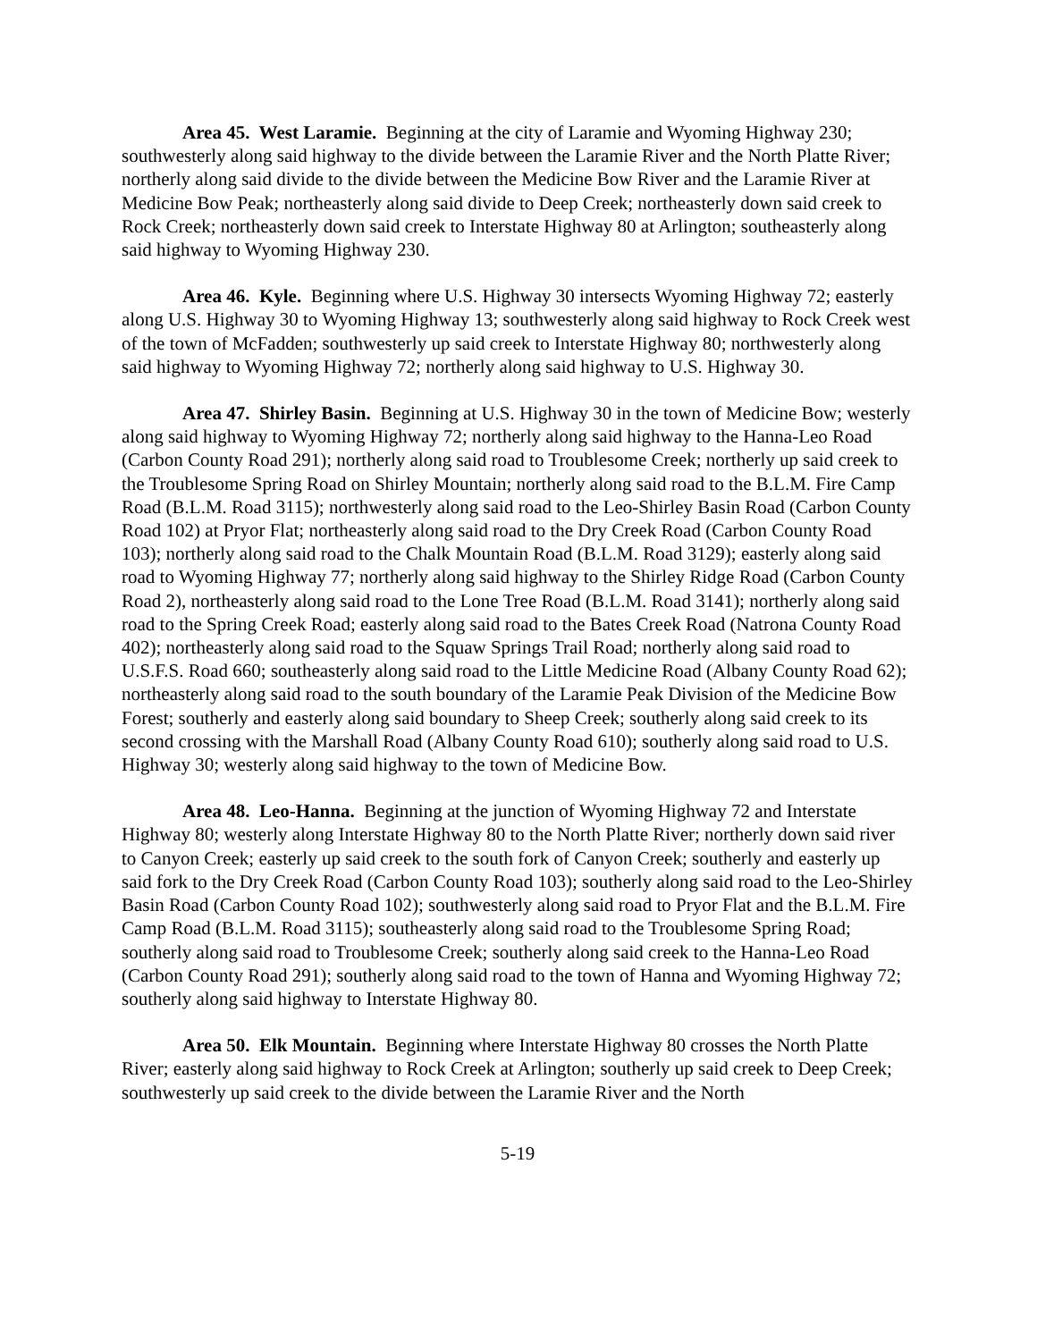Area 45. West Laramie. Beginning at the city of Laramie and Wyoming Highway 230; southwesterly along said highway to the divide between the Laramie River and the North Platte River; northerly along said divide to the divide between the Medicine Bow River and the Laramie River at Medicine Bow Peak; northeasterly along said divide to Deep Creek; northeasterly down said creek to Rock Creek; northeasterly down said creek to Interstate Highway 80 at Arlington; southeasterly along said highway to Wyoming Highway 230.
Area 46. Kyle. Beginning where U.S. Highway 30 intersects Wyoming Highway 72; easterly along U.S. Highway 30 to Wyoming Highway 13; southwesterly along said highway to Rock Creek west of the town of McFadden; southwesterly up said creek to Interstate Highway 80; northwesterly along said highway to Wyoming Highway 72; northerly along said highway to U.S. Highway 30.
Area 47. Shirley Basin. Beginning at U.S. Highway 30 in the town of Medicine Bow; westerly along said highway to Wyoming Highway 72; northerly along said highway to the Hanna-Leo Road (Carbon County Road 291); northerly along said road to Troublesome Creek; northerly up said creek to the Troublesome Spring Road on Shirley Mountain; northerly along said road to the B.L.M. Fire Camp Road (B.L.M. Road 3115); northwesterly along said road to the Leo-Shirley Basin Road (Carbon County Road 102) at Pryor Flat; northeasterly along said road to the Dry Creek Road (Carbon County Road 103); northerly along said road to the Chalk Mountain Road (B.L.M. Road 3129); easterly along said road to Wyoming Highway 77; northerly along said highway to the Shirley Ridge Road (Carbon County Road 2), northeasterly along said road to the Lone Tree Road (B.L.M. Road 3141); northerly along said road to the Spring Creek Road; easterly along said road to the Bates Creek Road (Natrona County Road 402); northeasterly along said road to the Squaw Springs Trail Road; northerly along said road to U.S.F.S. Road 660; southeasterly along said road to the Little Medicine Road (Albany County Road 62); northeasterly along said road to the south boundary of the Laramie Peak Division of the Medicine Bow Forest; southerly and easterly along said boundary to Sheep Creek; southerly along said creek to its second crossing with the Marshall Road (Albany County Road 610); southerly along said road to U.S. Highway 30; westerly along said highway to the town of Medicine Bow.
Area 48. Leo-Hanna. Beginning at the junction of Wyoming Highway 72 and Interstate Highway 80; westerly along Interstate Highway 80 to the North Platte River; northerly down said river to Canyon Creek; easterly up said creek to the south fork of Canyon Creek; southerly and easterly up said fork to the Dry Creek Road (Carbon County Road 103); southerly along said road to the Leo-Shirley Basin Road (Carbon County Road 102); southwesterly along said road to Pryor Flat and the B.L.M. Fire Camp Road (B.L.M. Road 3115); southeasterly along said road to the Troublesome Spring Road; southerly along said road to Troublesome Creek; southerly along said creek to the Hanna-Leo Road (Carbon County Road 291); southerly along said road to the town of Hanna and Wyoming Highway 72; southerly along said highway to Interstate Highway 80.
Area 50. Elk Mountain. Beginning where Interstate Highway 80 crosses the North Platte River; easterly along said highway to Rock Creek at Arlington; southerly up said creek to Deep Creek; southwesterly up said creek to the divide between the Laramie River and the North
5-19